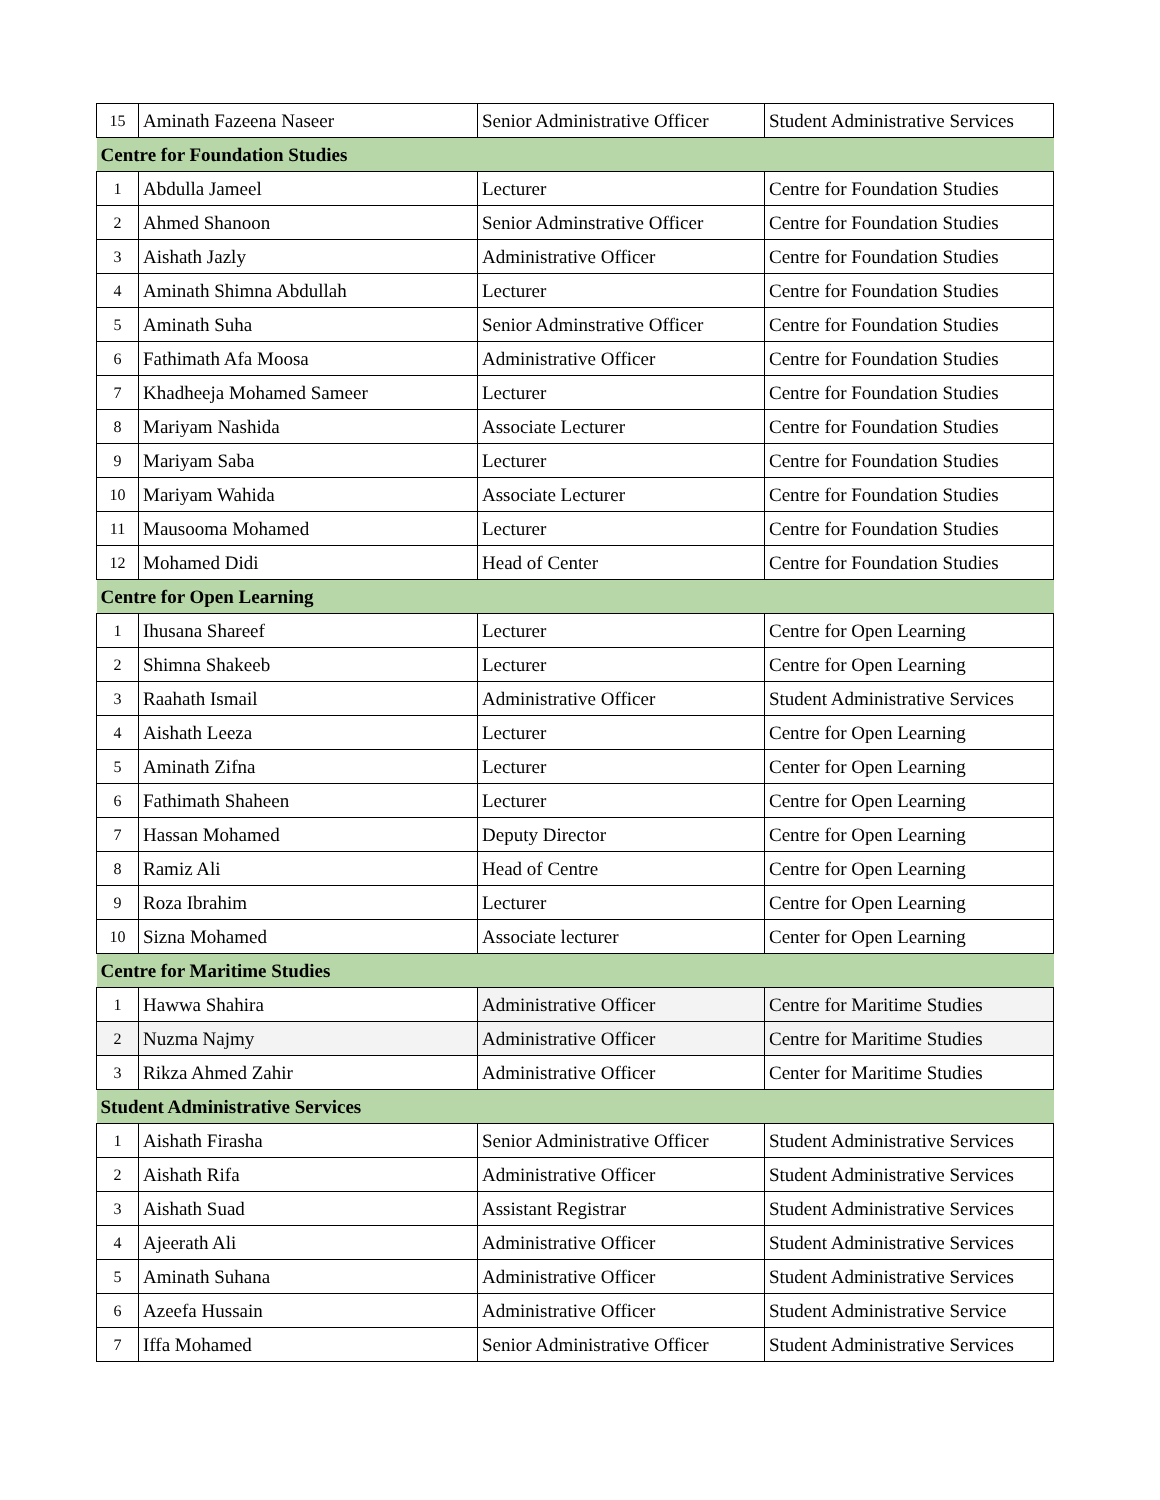| 15 | Aminath Fazeena Naseer | Senior Administrative Officer | Student Administrative Services |
| Centre for Foundation Studies | | | |
| 1 | Abdulla Jameel | Lecturer | Centre for Foundation Studies |
| 2 | Ahmed Shanoon | Senior Adminstrative Officer | Centre for Foundation Studies |
| 3 | Aishath Jazly | Administrative Officer | Centre for Foundation Studies |
| 4 | Aminath Shimna Abdullah | Lecturer | Centre for Foundation Studies |
| 5 | Aminath Suha | Senior Adminstrative Officer | Centre for Foundation Studies |
| 6 | Fathimath Afa Moosa | Administrative Officer | Centre for Foundation Studies |
| 7 | Khadheeja Mohamed Sameer | Lecturer | Centre for Foundation Studies |
| 8 | Mariyam Nashida | Associate Lecturer | Centre for Foundation Studies |
| 9 | Mariyam Saba | Lecturer | Centre for Foundation Studies |
| 10 | Mariyam Wahida | Associate Lecturer | Centre for Foundation Studies |
| 11 | Mausooma Mohamed | Lecturer | Centre for Foundation Studies |
| 12 | Mohamed Didi | Head of Center | Centre for Foundation Studies |
| Centre for Open Learning | | | |
| 1 | Ihusana Shareef | Lecturer | Centre for Open Learning |
| 2 | Shimna Shakeeb | Lecturer | Centre for Open Learning |
| 3 | Raahath Ismail | Administrative Officer | Student Administrative Services |
| 4 | Aishath Leeza | Lecturer | Centre for Open Learning |
| 5 | Aminath Zifna | Lecturer | Center for Open Learning |
| 6 | Fathimath Shaheen | Lecturer | Centre for Open Learning |
| 7 | Hassan Mohamed | Deputy Director | Centre for Open Learning |
| 8 | Ramiz Ali | Head of Centre | Centre for Open Learning |
| 9 | Roza Ibrahim | Lecturer | Centre for Open Learning |
| 10 | Sizna Mohamed | Associate lecturer | Center for Open Learning |
| Centre for Maritime Studies | | | |
| 1 | Hawwa Shahira | Administrative Officer | Centre for Maritime Studies |
| 2 | Nuzma Najmy | Administrative Officer | Centre for Maritime Studies |
| 3 | Rikza Ahmed Zahir | Administrative Officer | Center for Maritime Studies |
| Student Administrative Services | | | |
| 1 | Aishath Firasha | Senior Administrative Officer | Student Administrative Services |
| 2 | Aishath Rifa | Administrative Officer | Student Administrative Services |
| 3 | Aishath Suad | Assistant Registrar | Student Administrative Services |
| 4 | Ajeerath Ali | Administrative Officer | Student Administrative Services |
| 5 | Aminath Suhana | Administrative Officer | Student Administrative Services |
| 6 | Azeefa Hussain | Administrative Officer | Student Administrative Service |
| 7 | Iffa Mohamed | Senior Administrative Officer | Student Administrative Services |